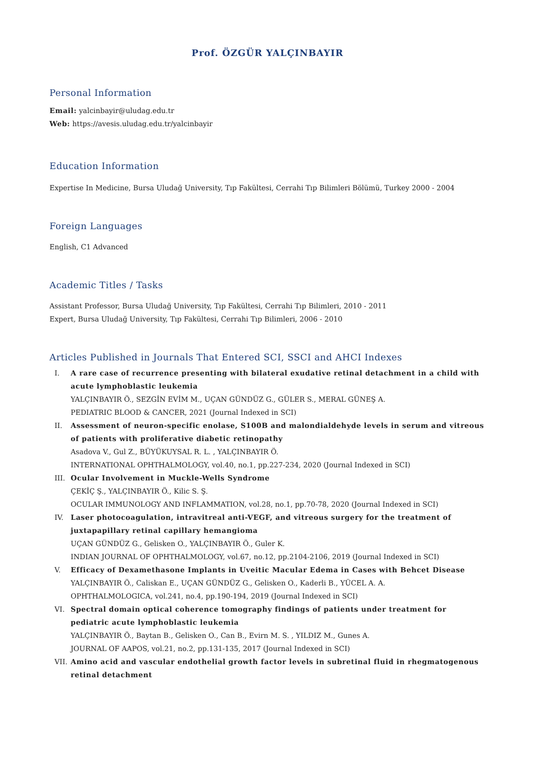Prof. ÖZGÜR YALÇINBAYIR
Personal Information
Email: yalcinbayir@uludag.edu.tr
Web: https://avesis.uludag.edu.tr/yalcinbayir
Education Information
Expertise In Medicine, Bursa Uludağ University, Tıp Fakültesi, Cerrahi Tıp Bilimleri Bölümü, Turkey 2000 - 2004
Foreign Languages
English, C1 Advanced
Academic Titles / Tasks
Assistant Professor, Bursa Uludağ University, Tıp Fakültesi, Cerrahi Tıp Bilimleri, 2010 - 2011
Expert, Bursa Uludağ University, Tıp Fakültesi, Cerrahi Tıp Bilimleri, 2006 - 2010
Articles Published in Journals That Entered SCI, SSCI and AHCI Indexes
I. A rare case of recurrence presenting with bilateral exudative retinal detachment in a child with acute lymphoblastic leukemia
YALÇINBAYIR Ö., SEZGİN EVİM M., UÇAN GÜNDÜZ G., GÜLER S., MERAL GÜNEŞ A.
PEDIATRIC BLOOD & CANCER, 2021 (Journal Indexed in SCI)
II. Assessment of neuron-specific enolase, S100B and malondialdehyde levels in serum and vitreous of patients with proliferative diabetic retinopathy
Asadova V., Gul Z., BÜYÜKUYSAL R. L. , YALÇINBAYIR Ö.
INTERNATIONAL OPHTHALMOLOGY, vol.40, no.1, pp.227-234, 2020 (Journal Indexed in SCI)
III. Ocular Involvement in Muckle-Wells Syndrome
ÇEKİÇ Ş., YALÇINBAYIR Ö., Kilic S. Ş.
OCULAR IMMUNOLOGY AND INFLAMMATION, vol.28, no.1, pp.70-78, 2020 (Journal Indexed in SCI)
IV. Laser photocoagulation, intravitreal anti-VEGF, and vitreous surgery for the treatment of juxtapapillary retinal capillary hemangioma
UÇAN GÜNDÜZ G., Gelisken O., YALÇINBAYIR Ö., Guler K.
INDIAN JOURNAL OF OPHTHALMOLOGY, vol.67, no.12, pp.2104-2106, 2019 (Journal Indexed in SCI)
V. Efficacy of Dexamethasone Implants in Uveitic Macular Edema in Cases with Behcet Disease
YALÇINBAYIR Ö., Caliskan E., UÇAN GÜNDÜZ G., Gelisken O., Kaderli B., YÜCEL A. A.
OPHTHALMOLOGICA, vol.241, no.4, pp.190-194, 2019 (Journal Indexed in SCI)
VI. Spectral domain optical coherence tomography findings of patients under treatment for pediatric acute lymphoblastic leukemia
YALÇINBAYIR Ö., Baytan B., Gelisken O., Can B., Evirn M. S. , YILDIZ M., Gunes A.
JOURNAL OF AAPOS, vol.21, no.2, pp.131-135, 2017 (Journal Indexed in SCI)
VII. Amino acid and vascular endothelial growth factor levels in subretinal fluid in rhegmatogenous retinal detachment